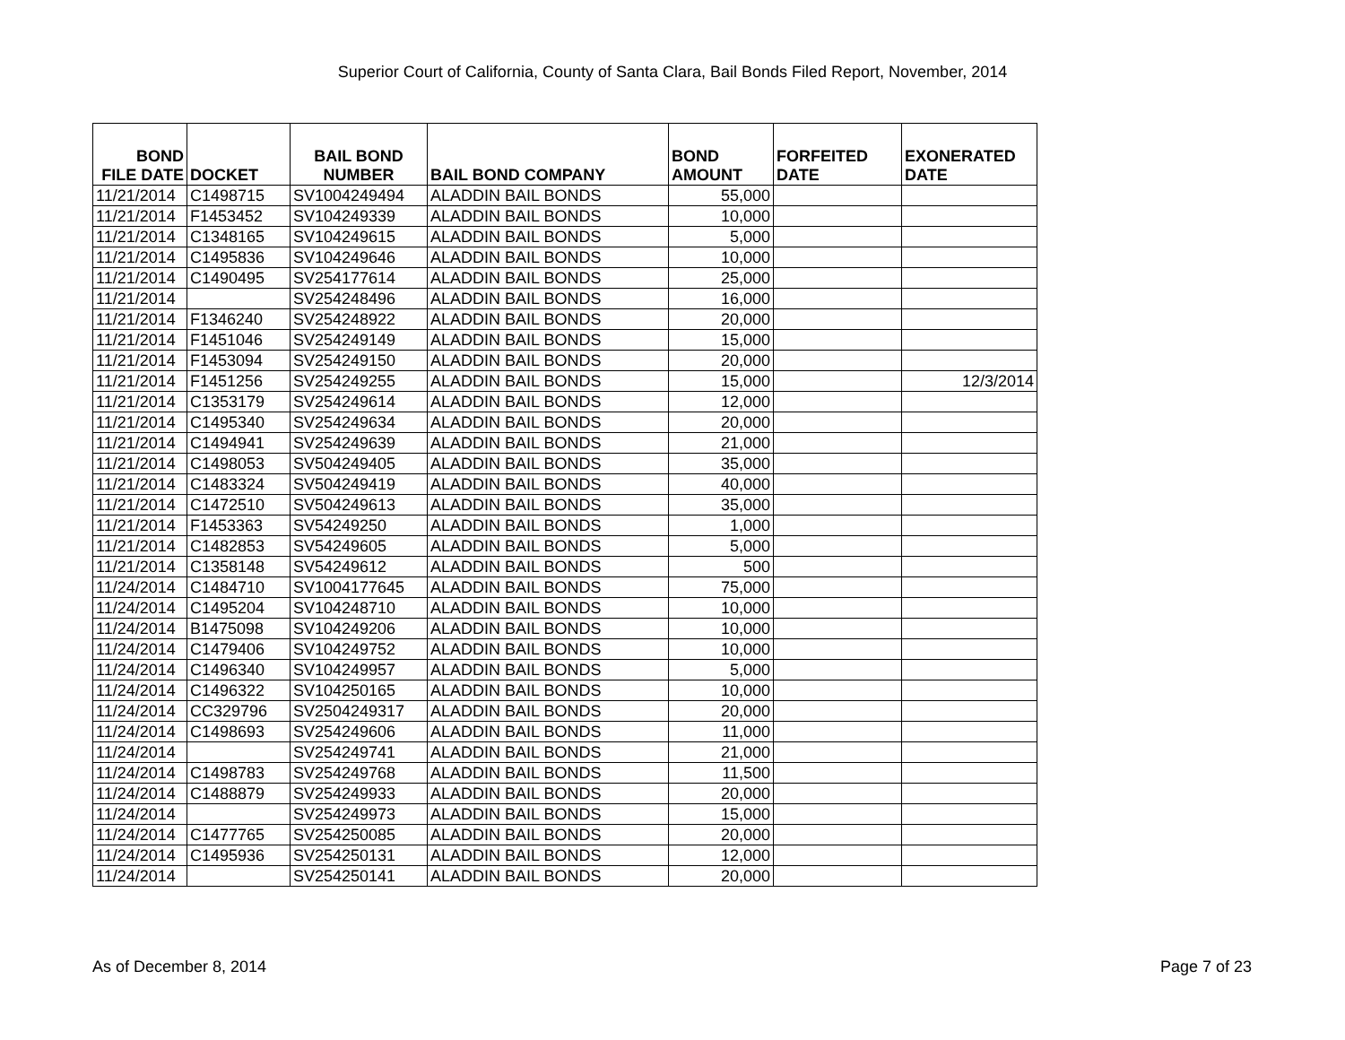Superior Court of California, County of Santa Clara, Bail Bonds Filed Report, November, 2014
| BOND FILE DATE | DOCKET | BAIL BOND NUMBER | BAIL BOND COMPANY | BOND AMOUNT | FORFEITED DATE | EXONERATED DATE |
| --- | --- | --- | --- | --- | --- | --- |
| 11/21/2014 | C1498715 | SV1004249494 | ALADDIN BAIL BONDS | 55,000 | | |
| 11/21/2014 | F1453452 | SV104249339 | ALADDIN BAIL BONDS | 10,000 | | |
| 11/21/2014 | C1348165 | SV104249615 | ALADDIN BAIL BONDS | 5,000 | | |
| 11/21/2014 | C1495836 | SV104249646 | ALADDIN BAIL BONDS | 10,000 | | |
| 11/21/2014 | C1490495 | SV254177614 | ALADDIN BAIL BONDS | 25,000 | | |
| 11/21/2014 | | SV254248496 | ALADDIN BAIL BONDS | 16,000 | | |
| 11/21/2014 | F1346240 | SV254248922 | ALADDIN BAIL BONDS | 20,000 | | |
| 11/21/2014 | F1451046 | SV254249149 | ALADDIN BAIL BONDS | 15,000 | | |
| 11/21/2014 | F1453094 | SV254249150 | ALADDIN BAIL BONDS | 20,000 | | |
| 11/21/2014 | F1451256 | SV254249255 | ALADDIN BAIL BONDS | 15,000 | | 12/3/2014 |
| 11/21/2014 | C1353179 | SV254249614 | ALADDIN BAIL BONDS | 12,000 | | |
| 11/21/2014 | C1495340 | SV254249634 | ALADDIN BAIL BONDS | 20,000 | | |
| 11/21/2014 | C1494941 | SV254249639 | ALADDIN BAIL BONDS | 21,000 | | |
| 11/21/2014 | C1498053 | SV504249405 | ALADDIN BAIL BONDS | 35,000 | | |
| 11/21/2014 | C1483324 | SV504249419 | ALADDIN BAIL BONDS | 40,000 | | |
| 11/21/2014 | C1472510 | SV504249613 | ALADDIN BAIL BONDS | 35,000 | | |
| 11/21/2014 | F1453363 | SV54249250 | ALADDIN BAIL BONDS | 1,000 | | |
| 11/21/2014 | C1482853 | SV54249605 | ALADDIN BAIL BONDS | 5,000 | | |
| 11/21/2014 | C1358148 | SV54249612 | ALADDIN BAIL BONDS | 500 | | |
| 11/24/2014 | C1484710 | SV1004177645 | ALADDIN BAIL BONDS | 75,000 | | |
| 11/24/2014 | C1495204 | SV104248710 | ALADDIN BAIL BONDS | 10,000 | | |
| 11/24/2014 | B1475098 | SV104249206 | ALADDIN BAIL BONDS | 10,000 | | |
| 11/24/2014 | C1479406 | SV104249752 | ALADDIN BAIL BONDS | 10,000 | | |
| 11/24/2014 | C1496340 | SV104249957 | ALADDIN BAIL BONDS | 5,000 | | |
| 11/24/2014 | C1496322 | SV104250165 | ALADDIN BAIL BONDS | 10,000 | | |
| 11/24/2014 | CC329796 | SV2504249317 | ALADDIN BAIL BONDS | 20,000 | | |
| 11/24/2014 | C1498693 | SV254249606 | ALADDIN BAIL BONDS | 11,000 | | |
| 11/24/2014 | | SV254249741 | ALADDIN BAIL BONDS | 21,000 | | |
| 11/24/2014 | C1498783 | SV254249768 | ALADDIN BAIL BONDS | 11,500 | | |
| 11/24/2014 | C1488879 | SV254249933 | ALADDIN BAIL BONDS | 20,000 | | |
| 11/24/2014 | | SV254249973 | ALADDIN BAIL BONDS | 15,000 | | |
| 11/24/2014 | C1477765 | SV254250085 | ALADDIN BAIL BONDS | 20,000 | | |
| 11/24/2014 | C1495936 | SV254250131 | ALADDIN BAIL BONDS | 12,000 | | |
| 11/24/2014 | | SV254250141 | ALADDIN BAIL BONDS | 20,000 | | |
As of December 8, 2014 Page 7 of 23